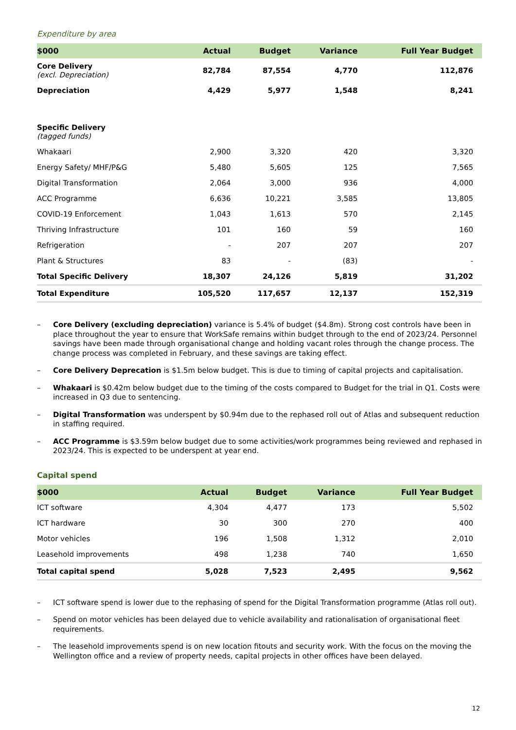Expenditure by area
| $000 | Actual | Budget | Variance | Full Year Budget |
| --- | --- | --- | --- | --- |
| Core Delivery (excl. Depreciation) | 82,784 | 87,554 | 4,770 | 112,876 |
| Depreciation | 4,429 | 5,977 | 1,548 | 8,241 |
| Specific Delivery (tagged funds) | | | | |
| Whakaari | 2,900 | 3,320 | 420 | 3,320 |
| Energy Safety/ MHF/P&G | 5,480 | 5,605 | 125 | 7,565 |
| Digital Transformation | 2,064 | 3,000 | 936 | 4,000 |
| ACC Programme | 6,636 | 10,221 | 3,585 | 13,805 |
| COVID-19 Enforcement | 1,043 | 1,613 | 570 | 2,145 |
| Thriving Infrastructure | 101 | 160 | 59 | 160 |
| Refrigeration | - | 207 | 207 | 207 |
| Plant & Structures | 83 | - | (83) | - |
| Total Specific Delivery | 18,307 | 24,126 | 5,819 | 31,202 |
| Total Expenditure | 105,520 | 117,657 | 12,137 | 152,319 |
– Core Delivery (excluding depreciation) variance is 5.4% of budget ($4.8m). Strong cost controls have been in place throughout the year to ensure that WorkSafe remains within budget through to the end of 2023/24. Personnel savings have been made through organisational change and holding vacant roles through the change process. The change process was completed in February, and these savings are taking effect.
– Core Delivery Deprecation is $1.5m below budget. This is due to timing of capital projects and capitalisation.
– Whakaari is $0.42m below budget due to the timing of the costs compared to Budget for the trial in Q1. Costs were increased in Q3 due to sentencing.
– Digital Transformation was underspent by $0.94m due to the rephased roll out of Atlas and subsequent reduction in staffing required.
– ACC Programme is $3.59m below budget due to some activities/work programmes being reviewed and rephased in 2023/24. This is expected to be underspent at year end.
Capital spend
| $000 | Actual | Budget | Variance | Full Year Budget |
| --- | --- | --- | --- | --- |
| ICT software | 4,304 | 4,477 | 173 | 5,502 |
| ICT hardware | 30 | 300 | 270 | 400 |
| Motor vehicles | 196 | 1,508 | 1,312 | 2,010 |
| Leasehold improvements | 498 | 1,238 | 740 | 1,650 |
| Total capital spend | 5,028 | 7,523 | 2,495 | 9,562 |
– ICT software spend is lower due to the rephasing of spend for the Digital Transformation programme (Atlas roll out).
– Spend on motor vehicles has been delayed due to vehicle availability and rationalisation of organisational fleet requirements.
– The leasehold improvements spend is on new location fitouts and security work. With the focus on the moving the Wellington office and a review of property needs, capital projects in other offices have been delayed.
12